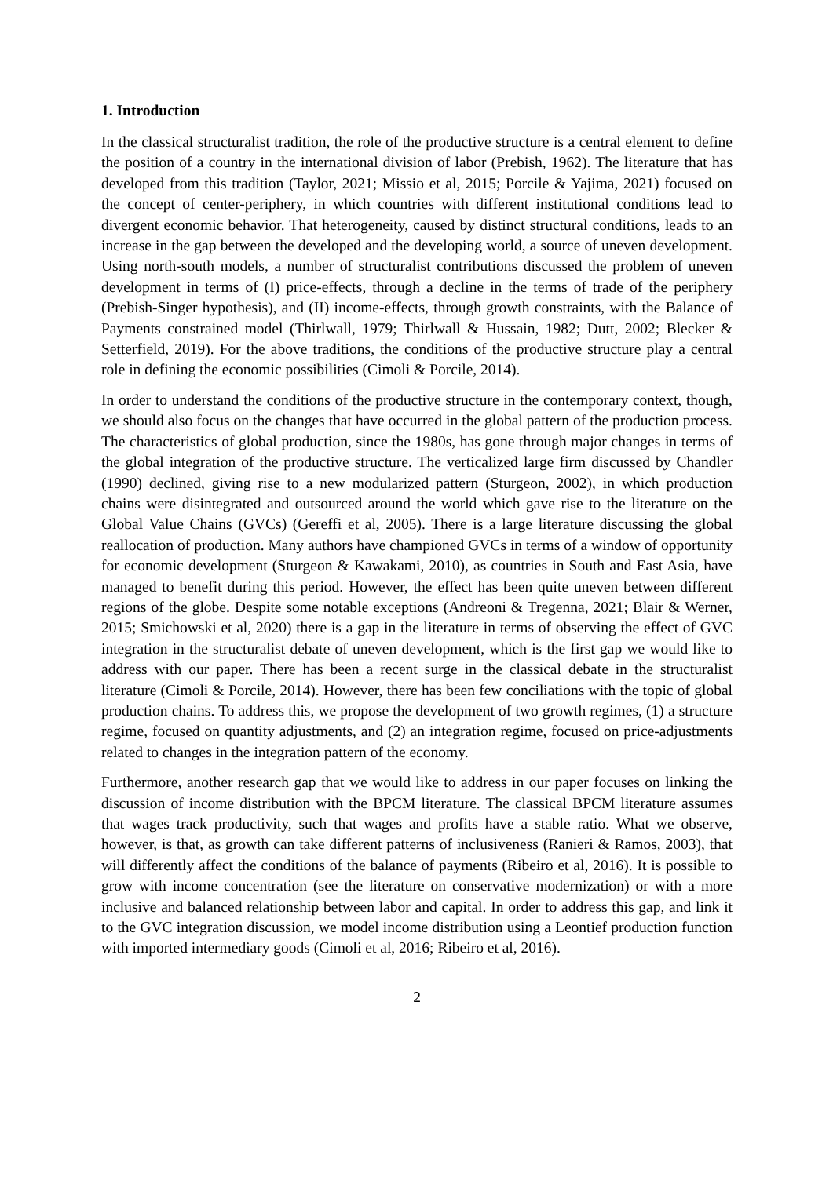1. Introduction
In the classical structuralist tradition, the role of the productive structure is a central element to define the position of a country in the international division of labor (Prebish, 1962). The literature that has developed from this tradition (Taylor, 2021; Missio et al, 2015; Porcile & Yajima, 2021) focused on the concept of center-periphery, in which countries with different institutional conditions lead to divergent economic behavior. That heterogeneity, caused by distinct structural conditions, leads to an increase in the gap between the developed and the developing world, a source of uneven development. Using north-south models, a number of structuralist contributions discussed the problem of uneven development in terms of (I) price-effects, through a decline in the terms of trade of the periphery (Prebish-Singer hypothesis), and (II) income-effects, through growth constraints, with the Balance of Payments constrained model (Thirlwall, 1979; Thirlwall & Hussain, 1982; Dutt, 2002; Blecker & Setterfield, 2019). For the above traditions, the conditions of the productive structure play a central role in defining the economic possibilities (Cimoli & Porcile, 2014).
In order to understand the conditions of the productive structure in the contemporary context, though, we should also focus on the changes that have occurred in the global pattern of the production process. The characteristics of global production, since the 1980s, has gone through major changes in terms of the global integration of the productive structure. The verticalized large firm discussed by Chandler (1990) declined, giving rise to a new modularized pattern (Sturgeon, 2002), in which production chains were disintegrated and outsourced around the world which gave rise to the literature on the Global Value Chains (GVCs) (Gereffi et al, 2005). There is a large literature discussing the global reallocation of production. Many authors have championed GVCs in terms of a window of opportunity for economic development (Sturgeon & Kawakami, 2010), as countries in South and East Asia, have managed to benefit during this period. However, the effect has been quite uneven between different regions of the globe. Despite some notable exceptions (Andreoni & Tregenna, 2021; Blair & Werner, 2015; Smichowski et al, 2020) there is a gap in the literature in terms of observing the effect of GVC integration in the structuralist debate of uneven development, which is the first gap we would like to address with our paper. There has been a recent surge in the classical debate in the structuralist literature (Cimoli & Porcile, 2014). However, there has been few conciliations with the topic of global production chains. To address this, we propose the development of two growth regimes, (1) a structure regime, focused on quantity adjustments, and (2) an integration regime, focused on price-adjustments related to changes in the integration pattern of the economy.
Furthermore, another research gap that we would like to address in our paper focuses on linking the discussion of income distribution with the BPCM literature. The classical BPCM literature assumes that wages track productivity, such that wages and profits have a stable ratio. What we observe, however, is that, as growth can take different patterns of inclusiveness (Ranieri & Ramos, 2003), that will differently affect the conditions of the balance of payments (Ribeiro et al, 2016). It is possible to grow with income concentration (see the literature on conservative modernization) or with a more inclusive and balanced relationship between labor and capital. In order to address this gap, and link it to the GVC integration discussion, we model income distribution using a Leontief production function with imported intermediary goods (Cimoli et al, 2016; Ribeiro et al, 2016).
2